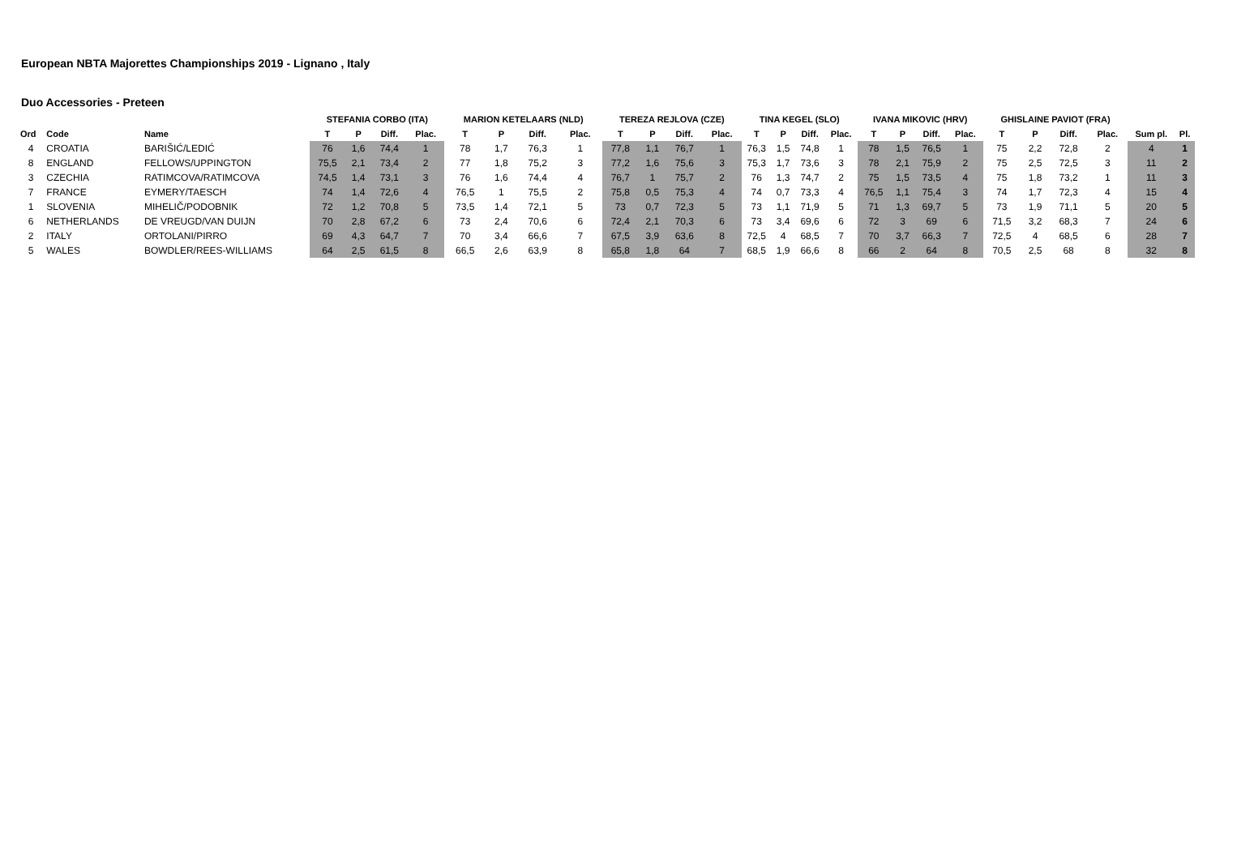European NBTA Majorettes Championships 2019 - Lignano , Italy
Duo Accessories - Preteen
| | | | STEFANIA CORBO (ITA) | | | | MARION KETELAARS (NLD) | | | | TEREZA REJLOVA (CZE) | | | | TINA KEGEL (SLO) | | | | IVANA MIKOVIC (HRV) | | | | GHISLAINE PAVIOT (FRA) | | | | | |
| --- | --- | --- | --- | --- | --- | --- | --- | --- | --- | --- | --- | --- | --- | --- | --- | --- | --- | --- | --- | --- | --- | --- | --- | --- | --- | --- | --- | --- |
| Ord | Code | Name | T | P | Diff. | Plac. | T | P | Diff. | Plac. | T | P | Diff. | Plac. | T | P | Diff. | Plac. | T | P | Diff. | Plac. | T | P | Diff. | Plac. | Sum pl. | Pl. |
| 4 | CROATIA | BARIŠIĆ/LEDIĆ | 76 | 1,6 | 74,4 | 1 | 78 | 1,7 | 76,3 | 1 | 77,8 | 1,1 | 76,7 | 1 | 76,3 | 1,5 | 74,8 | 1 | 78 | 1,5 | 76,5 | 1 | 75 | 2,2 | 72,8 | 2 | 4 | 1 |
| 8 | ENGLAND | FELLOWS/UPPINGTON | 75,5 | 2,1 | 73,4 | 2 | 77 | 1,8 | 75,2 | 3 | 77,2 | 1,6 | 75,6 | 3 | 75,3 | 1,7 | 73,6 | 3 | 78 | 2,1 | 75,9 | 2 | 75 | 2,5 | 72,5 | 3 | 11 | 2 |
| 3 | CZECHIA | RATIMCOVA/RATIMCOVA | 74,5 | 1,4 | 73,1 | 3 | 76 | 1,6 | 74,4 | 4 | 76,7 | 1 | 75,7 | 2 | 76 | 1,3 | 74,7 | 2 | 75 | 1,5 | 73,5 | 4 | 75 | 1,8 | 73,2 | 1 | 11 | 3 |
| 7 | FRANCE | EYMERY/TAESCH | 74 | 1,4 | 72,6 | 4 | 76,5 | 1 | 75,5 | 2 | 75,8 | 0,5 | 75,3 | 4 | 74 | 0,7 | 73,3 | 4 | 76,5 | 1,1 | 75,4 | 3 | 74 | 1,7 | 72,3 | 4 | 15 | 4 |
| 1 | SLOVENIA | MIHELIČ/PODOBNIK | 72 | 1,2 | 70,8 | 5 | 73,5 | 1,4 | 72,1 | 5 | 73 | 0,7 | 72,3 | 5 | 73 | 1,1 | 71,9 | 5 | 71 | 1,3 | 69,7 | 5 | 73 | 1,9 | 71,1 | 5 | 20 | 5 |
| 6 | NETHERLANDS | DE VREUGD/VAN DUIJN | 70 | 2,8 | 67,2 | 6 | 73 | 2,4 | 70,6 | 6 | 72,4 | 2,1 | 70,3 | 6 | 73 | 3,4 | 69,6 | 6 | 72 | 3 | 69 | 6 | 71,5 | 3,2 | 68,3 | 7 | 24 | 6 |
| 2 | ITALY | ORTOLANI/PIRRO | 69 | 4,3 | 64,7 | 7 | 70 | 3,4 | 66,6 | 7 | 67,5 | 3,9 | 63,6 | 8 | 72,5 | 4 | 68,5 | 7 | 70 | 3,7 | 66,3 | 7 | 72,5 | 4 | 68,5 | 6 | 28 | 7 |
| 5 | WALES | BOWDLER/REES-WILLIAMS | 64 | 2,5 | 61,5 | 8 | 66,5 | 2,6 | 63,9 | 8 | 65,8 | 1,8 | 64 | 7 | 68,5 | 1,9 | 66,6 | 8 | 66 | 2 | 64 | 8 | 70,5 | 2,5 | 68 | 8 | 32 | 8 |